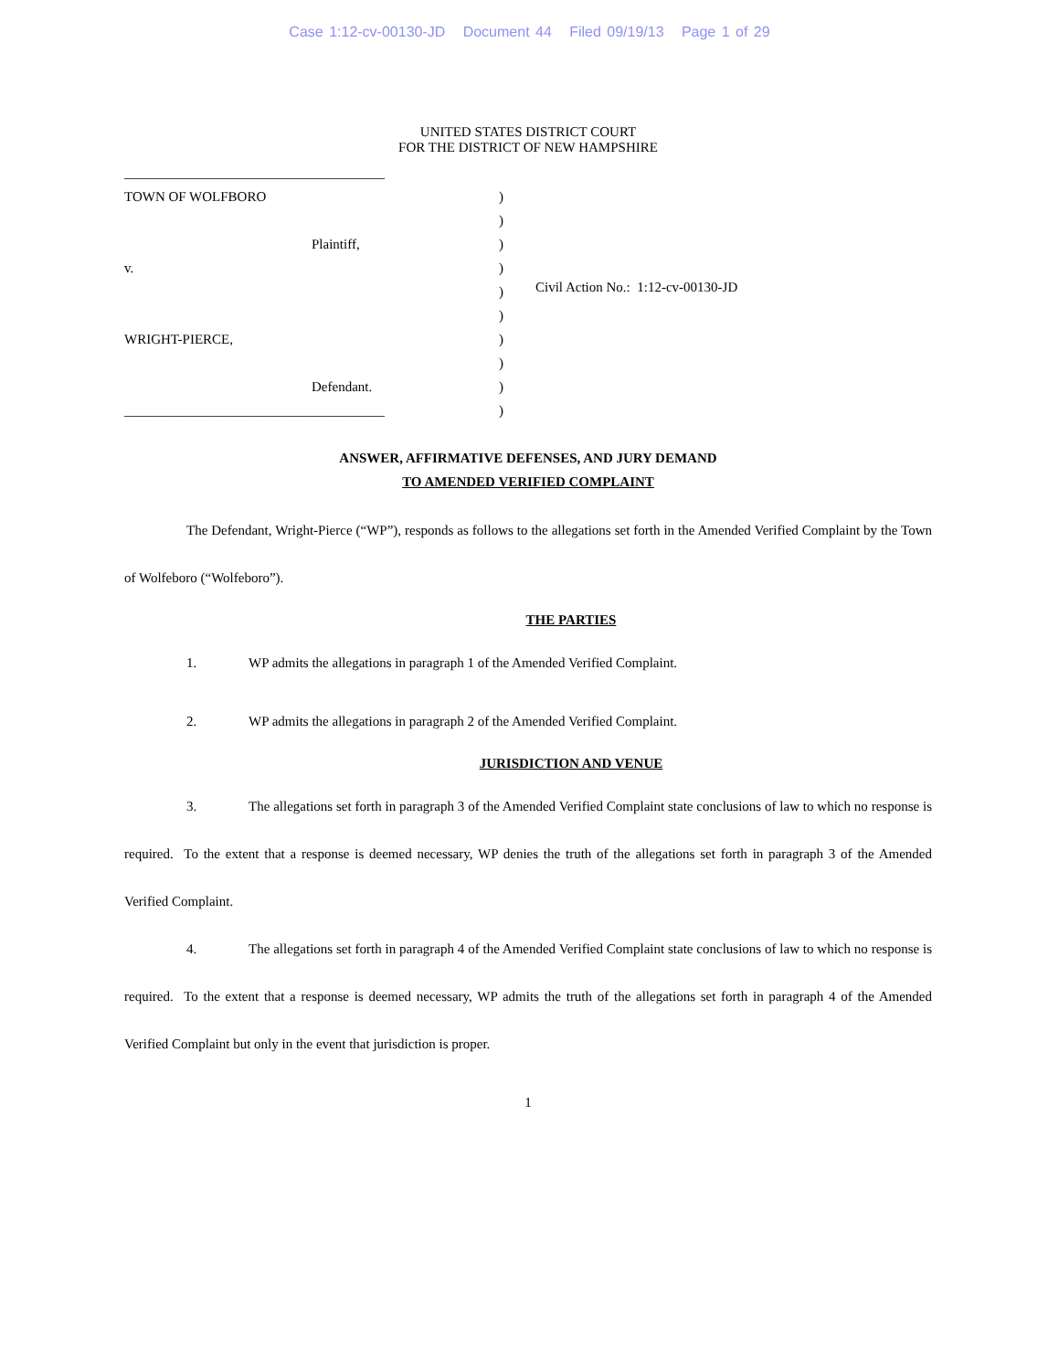Case 1:12-cv-00130-JD Document 44 Filed 09/19/13 Page 1 of 29
UNITED STATES DISTRICT COURT
FOR THE DISTRICT OF NEW HAMPSHIRE
______________________________________
TOWN OF WOLFBORO
Plaintiff,
v.
WRIGHT-PIERCE,
Defendant.
______________________________________
)
)
)
)
)
)
)
)
)
)
Civil Action No.: 1:12-cv-00130-JD
ANSWER, AFFIRMATIVE DEFENSES, AND JURY DEMAND
TO AMENDED VERIFIED COMPLAINT
The Defendant, Wright-Pierce (“WP”), responds as follows to the allegations set forth in the Amended Verified Complaint by the Town of Wolfeboro (“Wolfeboro”).
THE PARTIES
1. WP admits the allegations in paragraph 1 of the Amended Verified Complaint.
2. WP admits the allegations in paragraph 2 of the Amended Verified Complaint.
JURISDICTION AND VENUE
3. The allegations set forth in paragraph 3 of the Amended Verified Complaint state conclusions of law to which no response is required. To the extent that a response is deemed necessary, WP denies the truth of the allegations set forth in paragraph 3 of the Amended Verified Complaint.
4. The allegations set forth in paragraph 4 of the Amended Verified Complaint state conclusions of law to which no response is required. To the extent that a response is deemed necessary, WP admits the truth of the allegations set forth in paragraph 4 of the Amended Verified Complaint but only in the event that jurisdiction is proper.
1